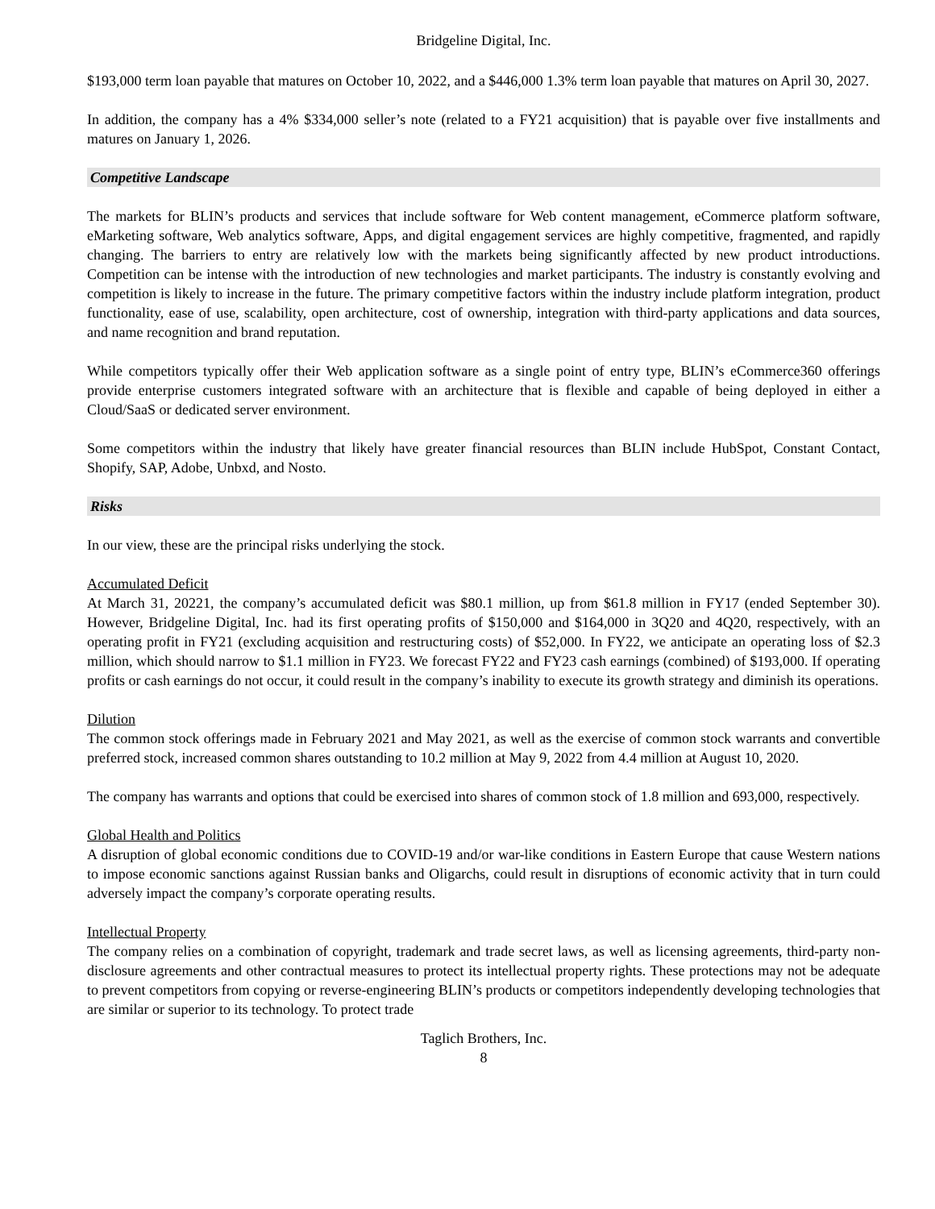Bridgeline Digital, Inc.
$193,000 term loan payable that matures on October 10, 2022, and a $446,000 1.3% term loan payable that matures on April 30, 2027.
In addition, the company has a 4% $334,000 seller’s note (related to a FY21 acquisition) that is payable over five installments and matures on January 1, 2026.
Competitive Landscape
The markets for BLIN’s products and services that include software for Web content management, eCommerce platform software, eMarketing software, Web analytics software, Apps, and digital engagement services are highly competitive, fragmented, and rapidly changing. The barriers to entry are relatively low with the markets being significantly affected by new product introductions. Competition can be intense with the introduction of new technologies and market participants. The industry is constantly evolving and competition is likely to increase in the future. The primary competitive factors within the industry include platform integration, product functionality, ease of use, scalability, open architecture, cost of ownership, integration with third-party applications and data sources, and name recognition and brand reputation.
While competitors typically offer their Web application software as a single point of entry type, BLIN’s eCommerce360 offerings provide enterprise customers integrated software with an architecture that is flexible and capable of being deployed in either a Cloud/SaaS or dedicated server environment.
Some competitors within the industry that likely have greater financial resources than BLIN include HubSpot, Constant Contact, Shopify, SAP, Adobe, Unbxd, and Nosto.
Risks
In our view, these are the principal risks underlying the stock.
Accumulated Deficit
At March 31, 20221, the company’s accumulated deficit was $80.1 million, up from $61.8 million in FY17 (ended September 30). However, Bridgeline Digital, Inc. had its first operating profits of $150,000 and $164,000 in 3Q20 and 4Q20, respectively, with an operating profit in FY21 (excluding acquisition and restructuring costs) of $52,000. In FY22, we anticipate an operating loss of $2.3 million, which should narrow to $1.1 million in FY23. We forecast FY22 and FY23 cash earnings (combined) of $193,000. If operating profits or cash earnings do not occur, it could result in the company’s inability to execute its growth strategy and diminish its operations.
Dilution
The common stock offerings made in February 2021 and May 2021, as well as the exercise of common stock warrants and convertible preferred stock, increased common shares outstanding to 10.2 million at May 9, 2022 from 4.4 million at August 10, 2020.
The company has warrants and options that could be exercised into shares of common stock of 1.8 million and 693,000, respectively.
Global Health and Politics
A disruption of global economic conditions due to COVID-19 and/or war-like conditions in Eastern Europe that cause Western nations to impose economic sanctions against Russian banks and Oligarchs, could result in disruptions of economic activity that in turn could adversely impact the company’s corporate operating results.
Intellectual Property
The company relies on a combination of copyright, trademark and trade secret laws, as well as licensing agreements, third-party non-disclosure agreements and other contractual measures to protect its intellectual property rights. These protections may not be adequate to prevent competitors from copying or reverse-engineering BLIN’s products or competitors independently developing technologies that are similar or superior to its technology. To protect trade
Taglich Brothers, Inc.
8